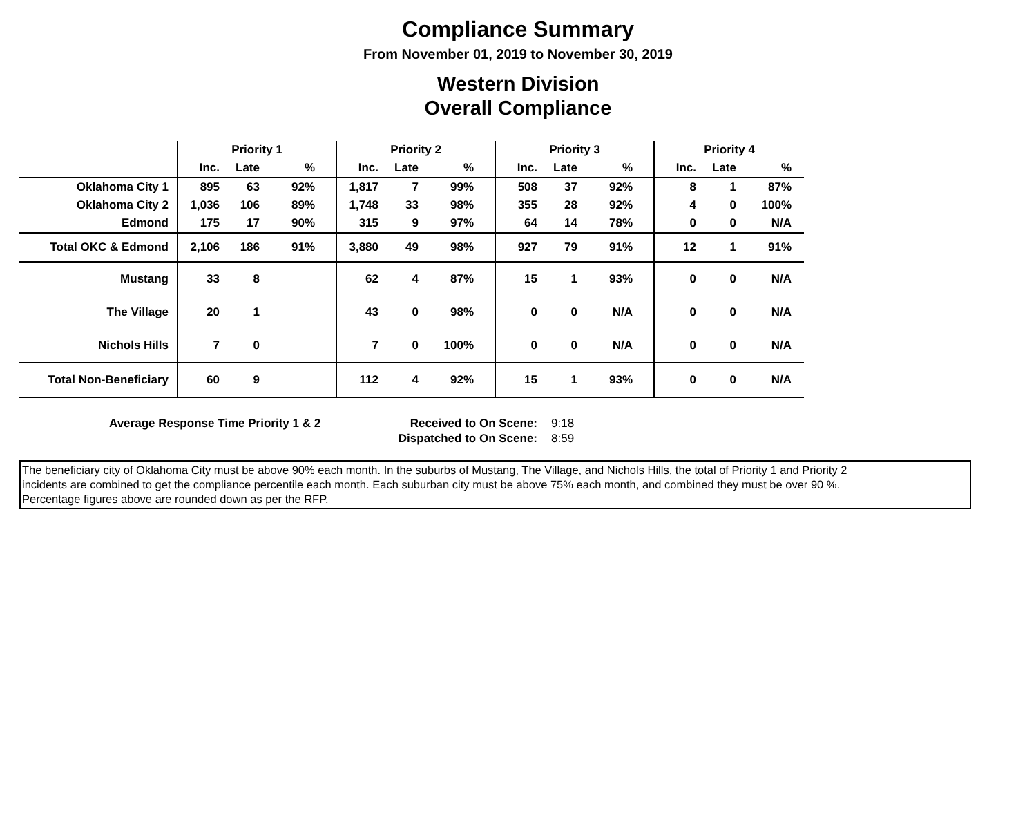Compliance Summary
From November 01, 2019 to November 30, 2019
Western Division
Overall Compliance
| | Priority 1 | | | Priority 2 | | | Priority 3 | | | Priority 4 | | |
| --- | --- | --- | --- | --- | --- | --- | --- | --- | --- | --- | --- | --- |
| | Inc. | Late | % | Inc. | Late | % | Inc. | Late | % | Inc. | Late | % |
| Oklahoma City 1 | 895 | 63 | 92% | 1,817 | 7 | 99% | 508 | 37 | 92% | 8 | 1 | 87% |
| Oklahoma City 2 | 1,036 | 106 | 89% | 1,748 | 33 | 98% | 355 | 28 | 92% | 4 | 0 | 100% |
| Edmond | 175 | 17 | 90% | 315 | 9 | 97% | 64 | 14 | 78% | 0 | 0 | N/A |
| Total OKC & Edmond | 2,106 | 186 | 91% | 3,880 | 49 | 98% | 927 | 79 | 91% | 12 | 1 | 91% |
| Mustang | 33 | 8 | | 62 | 4 | 87% | 15 | 1 | 93% | 0 | 0 | N/A |
| The Village | 20 | 1 | | 43 | 0 | 98% | 0 | 0 | N/A | 0 | 0 | N/A |
| Nichols Hills | 7 | 0 | | 7 | 0 | 100% | 0 | 0 | N/A | 0 | 0 | N/A |
| Total Non-Beneficiary | 60 | 9 | | 112 | 4 | 92% | 15 | 1 | 93% | 0 | 0 | N/A |
Average Response Time Priority 1 & 2 Received to On Scene:
Dispatched to On Scene:
9:18
8:59
The beneficiary city of Oklahoma City must be above 90% each month. In the suburbs of Mustang, The Village, and Nichols Hills, the total of Priority 1 and Priority 2
incidents are combined to get the compliance percentile each month. Each suburban city must be above 75% each month, and combined they must be over 90 %.
Percentage figures above are rounded down as per the RFP.